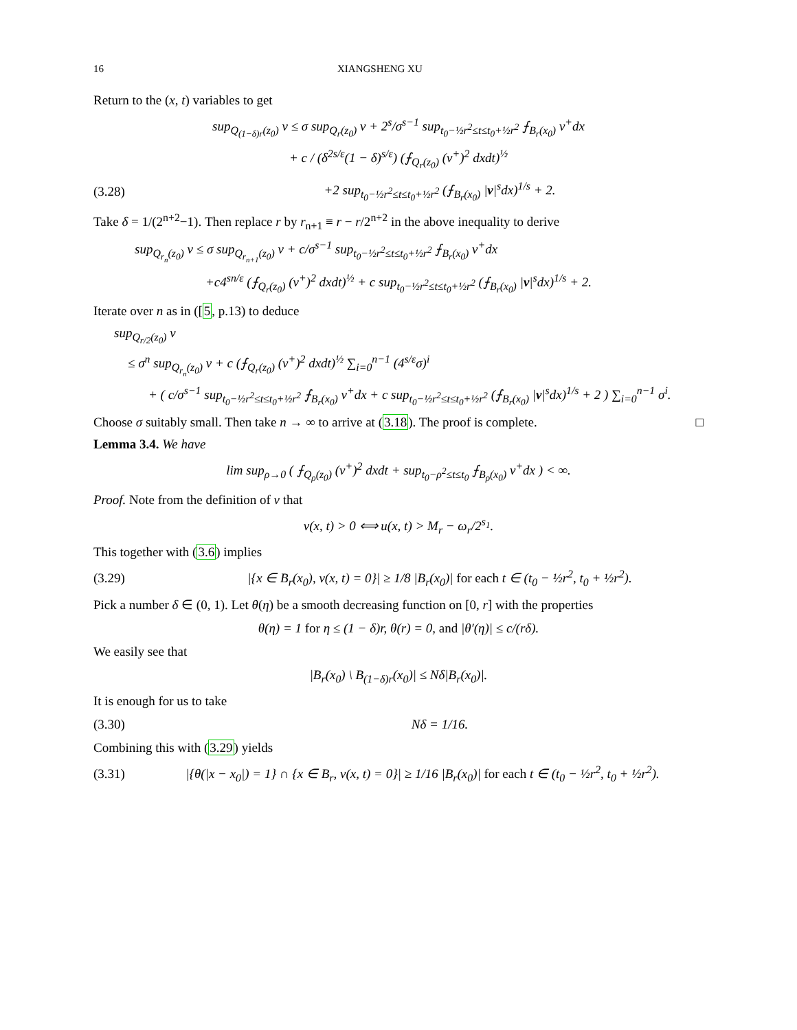16 XIANGSHENG XU
Return to the (x, t) variables to get
sup<sub>Q<sub>(1−δ)r</sub>(z<sub>0</sub>)</sub> v ≤ σ sup<sub>Q<sub>r</sub>(z<sub>0</sub>)</sub> v + 2<sup>s</sup>/σ<sup>s−1</sup> sup<sub>t<sub>0</sub>−½r<sup>2</sup>≤t≤t<sub>0</sub>+½r<sup>2</sup></sub> ⨍<sub>B<sub>r</sub>(x<sub>0</sub>)</sub> v<sup>+</sup>dx
+ c / (δ<sup>2s/ε</sup>(1 − δ)<sup>s/ε</sup>) (⨍<sub>Q<sub>r</sub>(z<sub>0</sub>)</sub> (v<sup>+</sup>)<sup>2</sup> dxdt)<sup>½</sup>
(3.28) +2 sup<sub>t<sub>0</sub>−½r<sup>2</sup>≤t≤t<sub>0</sub>+½r<sup>2</sup></sub> (⨍<sub>B<sub>r</sub>(x<sub>0</sub>)</sub> |v|<sup>s</sup>dx)<sup>1/s</sup> + 2.
Take δ = 1/(2<sup>n+2</sup>−1). Then replace r by r<sub>n+1</sub> ≡ r − r/2<sup>n+2</sup> in the above inequality to derive
sup<sub>Q<sub>r<sub>n</sub></sub>(z<sub>0</sub>)</sub> v ≤ σ sup<sub>Q<sub>r<sub>n+1</sub></sub>(z<sub>0</sub>)</sub> v + c/σ<sup>s−1</sup> sup<sub>t<sub>0</sub>−½r<sup>2</sup>≤t≤t<sub>0</sub>+½r<sup>2</sup></sub> ⨍<sub>B<sub>r</sub>(x<sub>0</sub>)</sub> v<sup>+</sup>dx
+c4<sup>sn/ε</sup> (⨍<sub>Q<sub>r</sub>(z<sub>0</sub>)</sub> (v<sup>+</sup>)<sup>2</sup> dxdt)<sup>½</sup> + c sup<sub>t<sub>0</sub>−½r<sup>2</sup>≤t≤t<sub>0</sub>+½r<sup>2</sup></sub> (⨍<sub>B<sub>r</sub>(x<sub>0</sub>)</sub> |v|<sup>s</sup>dx)<sup>1/s</sup> + 2.
Iterate over n as in ([5, p.13) to deduce
sup<sub>Q<sub>r/2</sub>(z<sub>0</sub>)</sub> v
≤ σ<sup>n</sup> sup<sub>Q<sub>r<sub>n</sub></sub>(z<sub>0</sub>)</sub> v + c (⨍<sub>Q<sub>r</sub>(z<sub>0</sub>)</sub> (v<sup>+</sup>)<sup>2</sup> dxdt)<sup>½</sup> ∑<sub>i=0</sub><sup>n−1</sup> (4<sup>s/ε</sup>σ)<sup>i</sup>
+ ( c/σ<sup>s−1</sup> sup<sub>t<sub>0</sub>−½r<sup>2</sup>≤t≤t<sub>0</sub>+½r<sup>2</sup></sub> ⨍<sub>B<sub>r</sub>(x<sub>0</sub>)</sub> v<sup>+</sup>dx + c sup<sub>t<sub>0</sub>−½r<sup>2</sup>≤t≤t<sub>0</sub>+½r<sup>2</sup></sub> (⨍<sub>B<sub>r</sub>(x<sub>0</sub>)</sub> |v|<sup>s</sup>dx)<sup>1/s</sup> + 2 ) ∑<sub>i=0</sub><sup>n−1</sup> σ<sup>i</sup>.
Choose σ suitably small. Then take n → ∞ to arrive at (3.18). The proof is complete. □
Lemma 3.4. We have
lim sup<sub>ρ→0</sub> ( ⨍<sub>Q<sub>ρ</sub>(z<sub>0</sub>)</sub> (v<sup>+</sup>)<sup>2</sup> dxdt + sup<sub>t<sub>0</sub>−ρ<sup>2</sup>≤t≤t<sub>0</sub></sub> ⨍<sub>B<sub>ρ</sub>(x<sub>0</sub>)</sub> v<sup>+</sup>dx ) < ∞.
Proof. Note from the definition of v that
v(x, t) > 0 ⟺ u(x, t) > M<sub>r</sub> − ω<sub>r</sub>/2<sup>s<sub>1</sub></sup>.
This together with (3.6) implies
(3.29) |{x ∈ B<sub>r</sub>(x<sub>0</sub>), v(x, t) = 0}| ≥ 1/8 |B<sub>r</sub>(x<sub>0</sub>)| for each t ∈ (t<sub>0</sub> − ½r<sup>2</sup>, t<sub>0</sub> + ½r<sup>2</sup>).
Pick a number δ ∈ (0, 1). Let θ(η) be a smooth decreasing function on [0, r] with the properties
θ(η) = 1 for η ≤ (1 − δ)r, θ(r) = 0, and |θ′(η)| ≤ c/(rδ).
We easily see that
|B<sub>r</sub>(x<sub>0</sub>) \ B<sub>(1−δ)r</sub>(x<sub>0</sub>)| ≤ Nδ|B<sub>r</sub>(x<sub>0</sub>)|.
It is enough for us to take
(3.30) Nδ = 1/16.
Combining this with (3.29) yields
(3.31) |{θ(|x − x<sub>0</sub>|) = 1} ∩ {x ∈ B<sub>r</sub>, v(x, t) = 0}| ≥ 1/16 |B<sub>r</sub>(x<sub>0</sub>)| for each t ∈ (t<sub>0</sub> − ½r<sup>2</sup>, t<sub>0</sub> + ½r<sup>2</sup>).